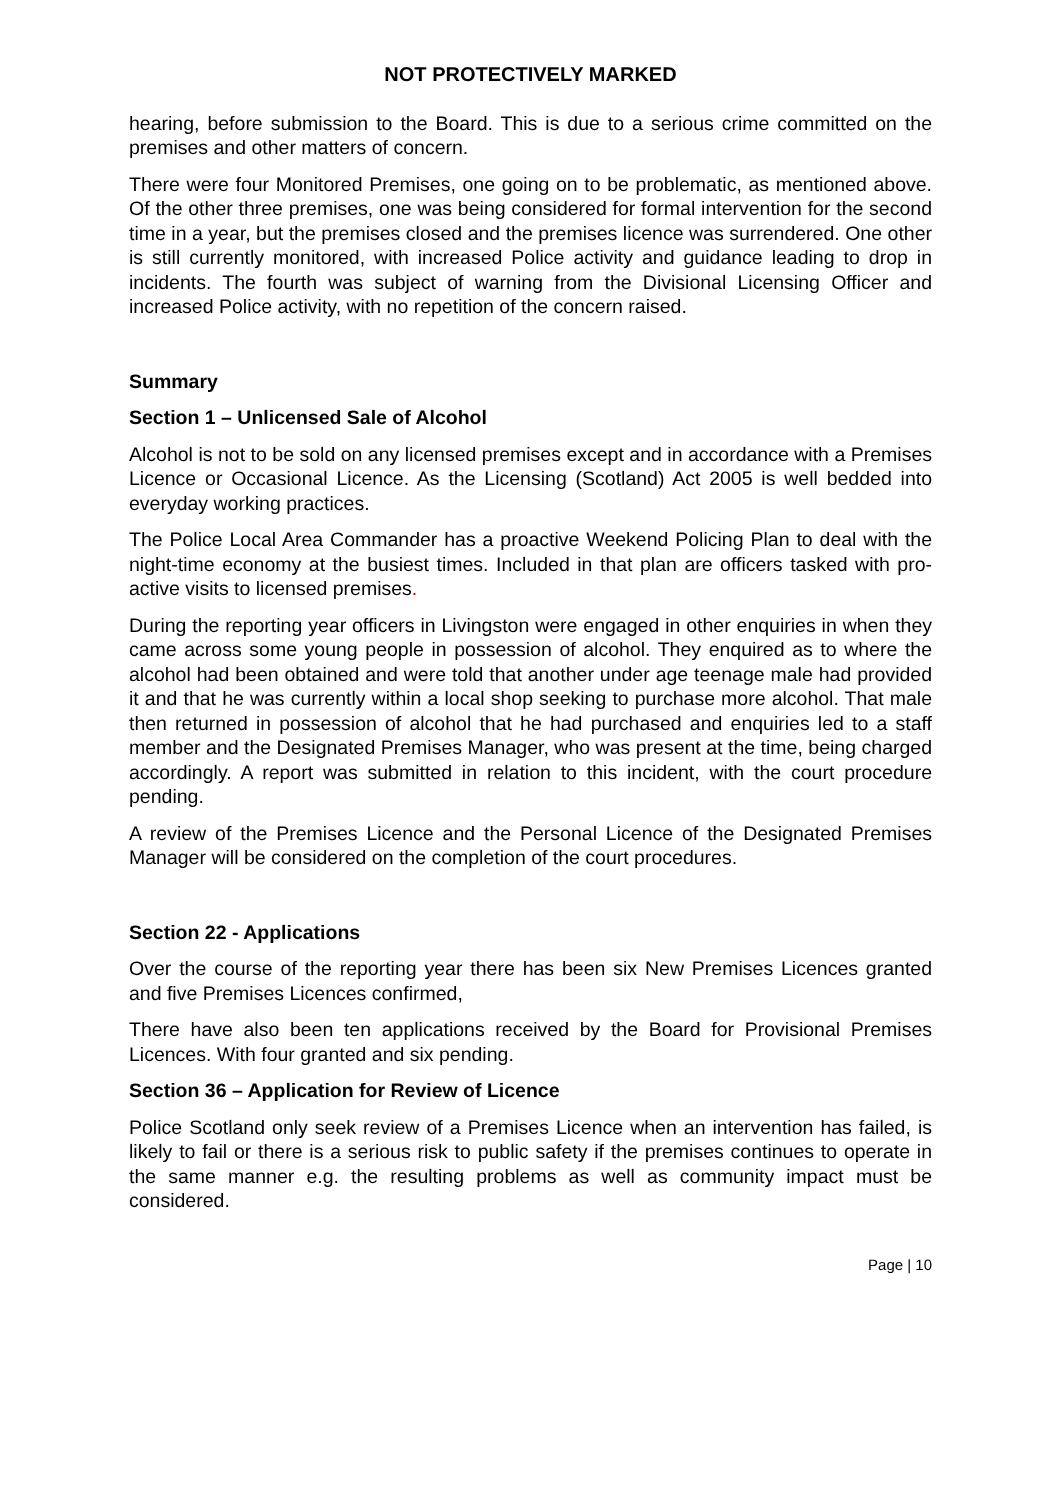NOT PROTECTIVELY MARKED
hearing, before submission to the Board. This is due to a serious crime committed on the premises and other matters of concern.
There were four Monitored Premises, one going on to be problematic, as mentioned above. Of the other three premises, one was being considered for formal intervention for the second time in a year, but the premises closed and the premises licence was surrendered. One other is still currently monitored, with increased Police activity and guidance leading to drop in incidents. The fourth was subject of warning from the Divisional Licensing Officer and increased Police activity, with no repetition of the concern raised.
Summary
Section 1 – Unlicensed Sale of Alcohol
Alcohol is not to be sold on any licensed premises except and in accordance with a Premises Licence or Occasional Licence. As the Licensing (Scotland) Act 2005 is well bedded into everyday working practices.
The Police Local Area Commander has a proactive Weekend Policing Plan to deal with the night-time economy at the busiest times. Included in that plan are officers tasked with pro-active visits to licensed premises.
During the reporting year officers in Livingston were engaged in other enquiries in when they came across some young people in possession of alcohol. They enquired as to where the alcohol had been obtained and were told that another under age teenage male had provided it and that he was currently within a local shop seeking to purchase more alcohol. That male then returned in possession of alcohol that he had purchased and enquiries led to a staff member and the Designated Premises Manager, who was present at the time, being charged accordingly. A report was submitted in relation to this incident, with the court procedure pending.
A review of the Premises Licence and the Personal Licence of the Designated Premises Manager will be considered on the completion of the court procedures.
Section 22 - Applications
Over the course of the reporting year there has been six New Premises Licences granted and five Premises Licences confirmed,
There have also been ten applications received by the Board for Provisional Premises Licences. With four granted and six pending.
Section 36 – Application for Review of Licence
Police Scotland only seek review of a Premises Licence when an intervention has failed, is likely to fail or there is a serious risk to public safety if the premises continues to operate in the same manner e.g. the resulting problems as well as community impact must be considered.
Page | 10